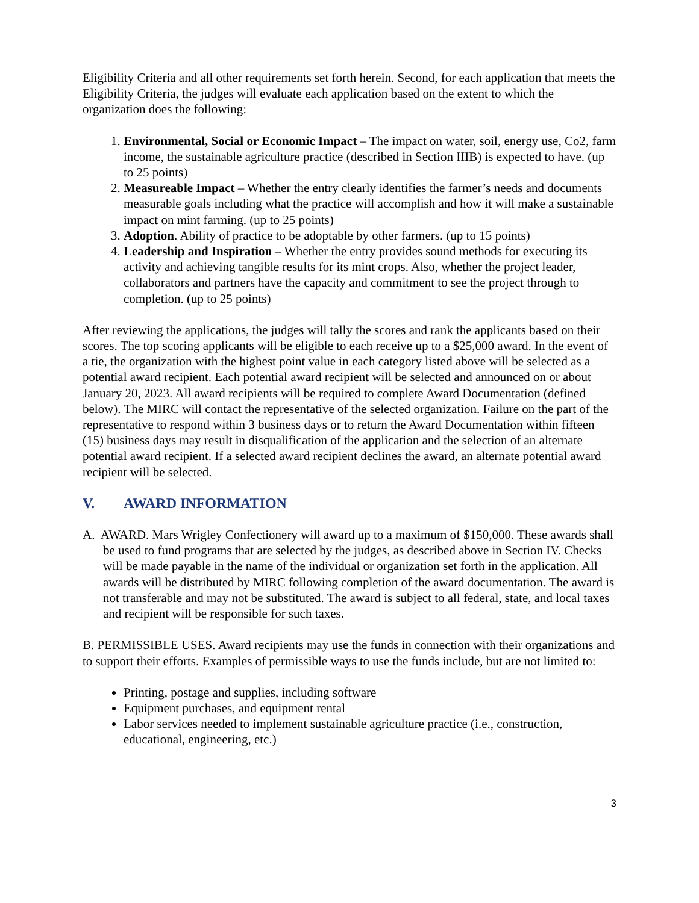Eligibility Criteria and all other requirements set forth herein. Second, for each application that meets the Eligibility Criteria, the judges will evaluate each application based on the extent to which the organization does the following:
1. Environmental, Social or Economic Impact – The impact on water, soil, energy use, Co2, farm income, the sustainable agriculture practice (described in Section IIIB) is expected to have. (up to 25 points)
2. Measureable Impact – Whether the entry clearly identifies the farmer’s needs and documents measurable goals including what the practice will accomplish and how it will make a sustainable impact on mint farming. (up to 25 points)
3. Adoption. Ability of practice to be adoptable by other farmers. (up to 15 points)
4. Leadership and Inspiration – Whether the entry provides sound methods for executing its activity and achieving tangible results for its mint crops. Also, whether the project leader, collaborators and partners have the capacity and commitment to see the project through to completion. (up to 25 points)
After reviewing the applications, the judges will tally the scores and rank the applicants based on their scores. The top scoring applicants will be eligible to each receive up to a $25,000 award. In the event of a tie, the organization with the highest point value in each category listed above will be selected as a potential award recipient. Each potential award recipient will be selected and announced on or about January 20, 2023. All award recipients will be required to complete Award Documentation (defined below). The MIRC will contact the representative of the selected organization. Failure on the part of the representative to respond within 3 business days or to return the Award Documentation within fifteen (15) business days may result in disqualification of the application and the selection of an alternate potential award recipient. If a selected award recipient declines the award, an alternate potential award recipient will be selected.
V. AWARD INFORMATION
A. AWARD. Mars Wrigley Confectionery will award up to a maximum of $150,000. These awards shall be used to fund programs that are selected by the judges, as described above in Section IV. Checks will be made payable in the name of the individual or organization set forth in the application. All awards will be distributed by MIRC following completion of the award documentation. The award is not transferable and may not be substituted. The award is subject to all federal, state, and local taxes and recipient will be responsible for such taxes.
B. PERMISSIBLE USES. Award recipients may use the funds in connection with their organizations and to support their efforts. Examples of permissible ways to use the funds include, but are not limited to:
Printing, postage and supplies, including software
Equipment purchases, and equipment rental
Labor services needed to implement sustainable agriculture practice (i.e., construction, educational, engineering, etc.)
3